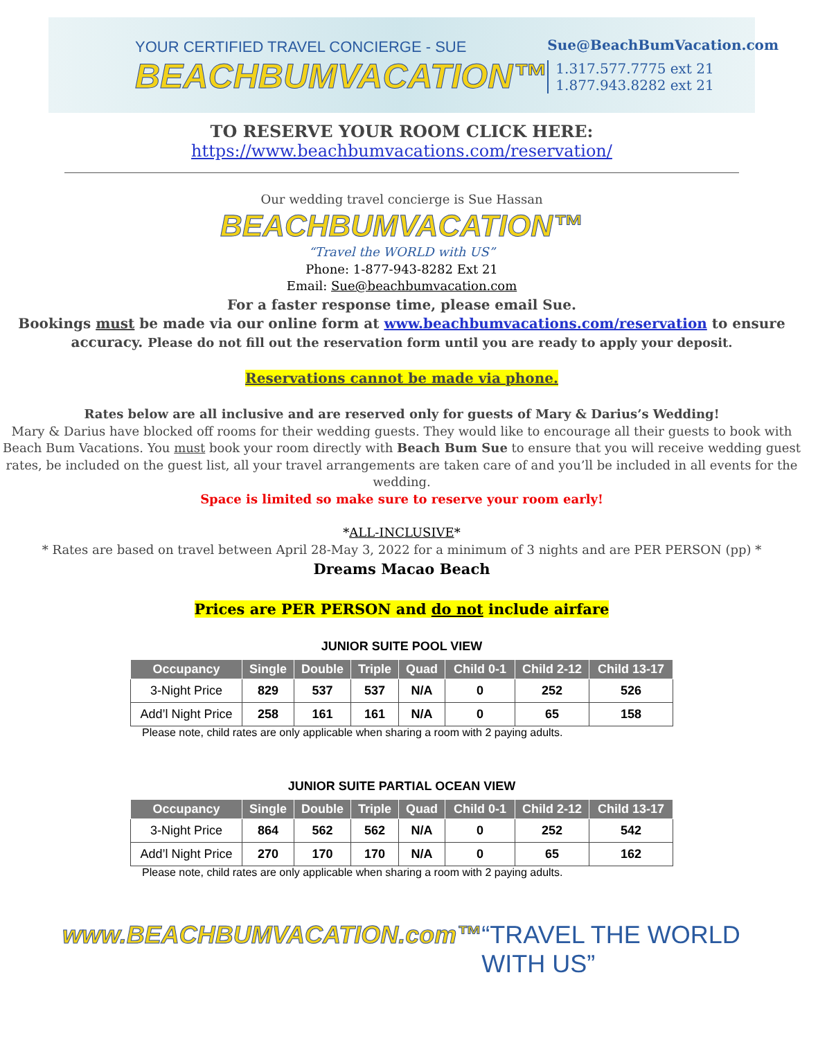YOUR CERTIFIED TRAVEL CONCIERGE - SUE
BEACHBUMVACATION™
Sue@BeachBumVacation.com
1.317.577.7775 ext 21
1.877.943.8282 ext 21
TO RESERVE YOUR ROOM CLICK HERE:
https://www.beachbumvacations.com/reservation/
Our wedding travel concierge is Sue Hassan
BEACHBUMVACATION™
“Travel the WORLD with US”
Phone: 1-877-943-8282 Ext 21
Email: Sue@beachbumvacation.com
For a faster response time, please email Sue.
Bookings must be made via our online form at www.beachbumvacations.com/reservation to ensure accuracy. Please do not fill out the reservation form until you are ready to apply your deposit.
Reservations cannot be made via phone.
Rates below are all inclusive and are reserved only for guests of Mary & Darius’s Wedding!
Mary & Darius have blocked off rooms for their wedding guests. They would like to encourage all their guests to book with Beach Bum Vacations. You must book your room directly with Beach Bum Sue to ensure that you will receive wedding guest rates, be included on the guest list, all your travel arrangements are taken care of and you’ll be included in all events for the wedding.
Space is limited so make sure to reserve your room early!
*ALL-INCLUSIVE*
* Rates are based on travel between April 28-May 3, 2022 for a minimum of 3 nights and are PER PERSON (pp) *
Dreams Macao Beach
Prices are PER PERSON and do not include airfare
JUNIOR SUITE POOL VIEW
| Occupancy | Single | Double | Triple | Quad | Child 0-1 | Child 2-12 | Child 13-17 |
| --- | --- | --- | --- | --- | --- | --- | --- |
| 3-Night Price | 829 | 537 | 537 | N/A | 0 | 252 | 526 |
| Add’l Night Price | 258 | 161 | 161 | N/A | 0 | 65 | 158 |
Please note, child rates are only applicable when sharing a room with 2 paying adults.
JUNIOR SUITE PARTIAL OCEAN VIEW
| Occupancy | Single | Double | Triple | Quad | Child 0-1 | Child 2-12 | Child 13-17 |
| --- | --- | --- | --- | --- | --- | --- | --- |
| 3-Night Price | 864 | 562 | 562 | N/A | 0 | 252 | 542 |
| Add’l Night Price | 270 | 170 | 170 | N/A | 0 | 65 | 162 |
Please note, child rates are only applicable when sharing a room with 2 paying adults.
www.BEACHBUMVACATION.com™ “TRAVEL THE WORLD WITH US”